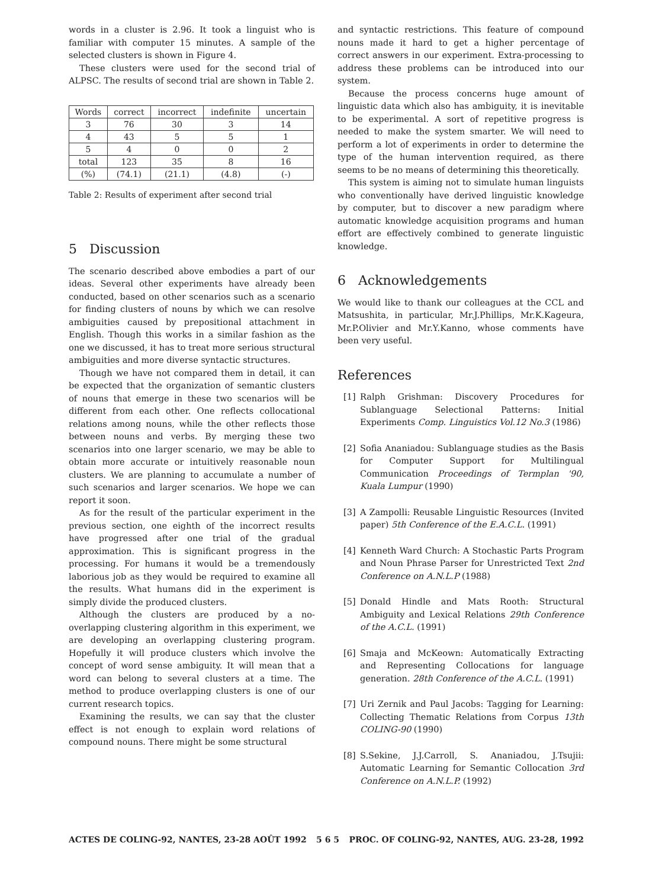words in a cluster is 2.96. It took a linguist who is familiar with computer 15 minutes. A sample of the selected clusters is shown in Figure 4.
These clusters were used for the second trial of ALPSC. The results of second trial are shown in Table 2.
| Words | correct | incorrect | indefinite | uncertain |
| --- | --- | --- | --- | --- |
| 3 | 76 | 30 | 3 | 14 |
| 4 | 43 | 5 | 5 | 1 |
| 5 | 4 | 0 | 0 | 2 |
| total | 123 | 35 | 8 | 16 |
| (%) | (74.1) | (21.1) | (4.8) | (-) |
Table 2: Results of experiment after second trial
5 Discussion
The scenario described above embodies a part of our ideas. Several other experiments have already been conducted, based on other scenarios such as a scenario for finding clusters of nouns by which we can resolve ambiguities caused by prepositional attachment in English. Though this works in a similar fashion as the one we discussed, it has to treat more serious structural ambiguities and more diverse syntactic structures.
Though we have not compared them in detail, it can be expected that the organization of semantic clusters of nouns that emerge in these two scenarios will be different from each other. One reflects collocational relations among nouns, while the other reflects those between nouns and verbs. By merging these two scenarios into one larger scenario, we may be able to obtain more accurate or intuitively reasonable noun clusters. We are planning to accumulate a number of such scenarios and larger scenarios. We hope we can report it soon.
As for the result of the particular experiment in the previous section, one eighth of the incorrect results have progressed after one trial of the gradual approximation. This is significant progress in the processing. For humans it would be a tremendously laborious job as they would be required to examine all the results. What humans did in the experiment is simply divide the produced clusters.
Although the clusters are produced by a no-overlapping clustering algorithm in this experiment, we are developing an overlapping clustering program. Hopefully it will produce clusters which involve the concept of word sense ambiguity. It will mean that a word can belong to several clusters at a time. The method to produce overlapping clusters is one of our current research topics.
Examining the results, we can say that the cluster effect is not enough to explain word relations of compound nouns. There might be some structural
and syntactic restrictions. This feature of compound nouns made it hard to get a higher percentage of correct answers in our experiment. Extra-processing to address these problems can be introduced into our system.
Because the process concerns huge amount of linguistic data which also has ambiguity, it is inevitable to be experimental. A sort of repetitive progress is needed to make the system smarter. We will need to perform a lot of experiments in order to determine the type of the human intervention required, as there seems to be no means of determining this theoretically.
This system is aiming not to simulate human linguists who conventionally have derived linguistic knowledge by computer, but to discover a new paradigm where automatic knowledge acquisition programs and human effort are effectively combined to generate linguistic knowledge.
6 Acknowledgements
We would like to thank our colleagues at the CCL and Matsushita, in particular, Mr.J.Phillips, Mr.K.Kageura, Mr.P.Olivier and Mr.Y.Kanno, whose comments have been very useful.
References
[1] Ralph Grishman: Discovery Procedures for Sublanguage Selectional Patterns: Initial Experiments Comp. Linguistics Vol.12 No.3 (1986)
[2] Sofia Ananiadou: Sublanguage studies as the Basis for Computer Support for Multilingual Communication Proceedings of Termplan '90, Kuala Lumpur (1990)
[3] A Zampolli: Reusable Linguistic Resources (Invited paper) 5th Conference of the E.A.C.L. (1991)
[4] Kenneth Ward Church: A Stochastic Parts Program and Noun Phrase Parser for Unrestricted Text 2nd Conference on A.N.L.P (1988)
[5] Donald Hindle and Mats Rooth: Structural Ambiguity and Lexical Relations 29th Conference of the A.C.L. (1991)
[6] Smaja and McKeown: Automatically Extracting and Representing Collocations for language generation. 28th Conference of the A.C.L. (1991)
[7] Uri Zernik and Paul Jacobs: Tagging for Learning: Collecting Thematic Relations from Corpus 13th COLING-90 (1990)
[8] S.Sekine, J.J.Carroll, S. Ananiadou, J.Tsujii: Automatic Learning for Semantic Collocation 3rd Conference on A.N.L.P. (1992)
ACTES DE COLING-92, NANTES, 23-28 AOÛT 1992 5 6 5 PROC. OF COLING-92, NANTES, AUG. 23-28, 1992